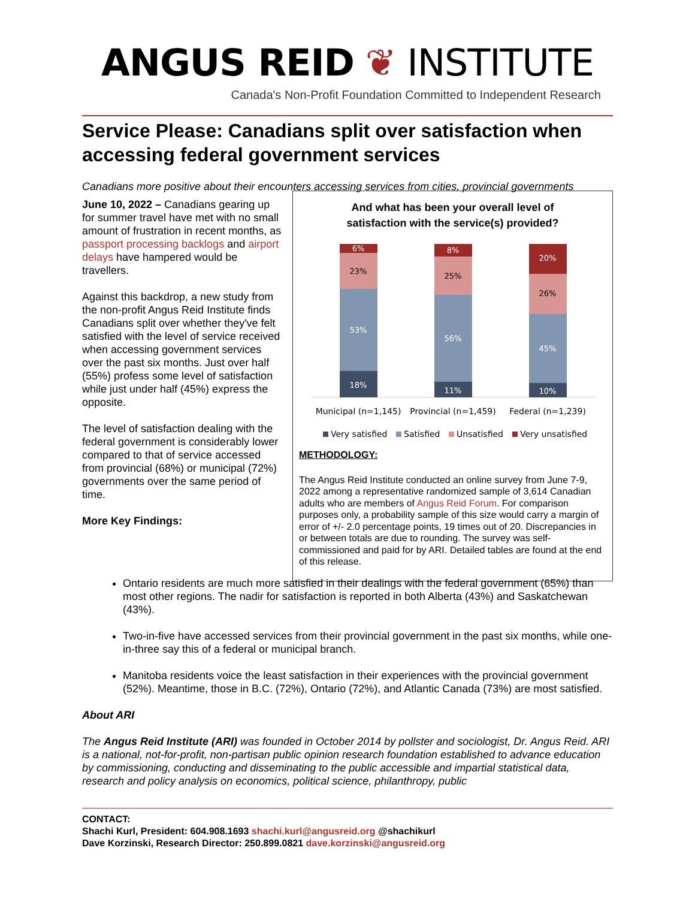ANGUS REID ❦ INSTITUTE
Canada's Non-Profit Foundation Committed to Independent Research
Service Please: Canadians split over satisfaction when accessing federal government services
Canadians more positive about their encounters accessing services from cities, provincial governments
June 10, 2022 – Canadians gearing up for summer travel have met with no small amount of frustration in recent months, as passport processing backlogs and airport delays have hampered would be travellers.
Against this backdrop, a new study from the non-profit Angus Reid Institute finds Canadians split over whether they've felt satisfied with the level of service received when accessing government services over the past six months. Just over half (55%) profess some level of satisfaction while just under half (45%) express the opposite.
The level of satisfaction dealing with the federal government is considerably lower compared to that of service accessed from provincial (68%) or municipal (72%) governments over the same period of time.
More Key Findings:
And what has been your overall level of
satisfaction with the service(s) provided?
6%
23%
53%
18%
8%
25%
56%
11%
20%
26%
45%
10%
Municipal (n=1,145)
Provincial (n=1,459)
Federal (n=1,239)
Very satisfied
Satisfied
Unsatisfied
Very unsatisfied
METHODOLOGY:
The Angus Reid Institute conducted an online survey from June 7-9, 2022 among a representative randomized sample of 3,614 Canadian adults who are members of Angus Reid Forum. For comparison purposes only, a probability sample of this size would carry a margin of error of +/- 2.0 percentage points, 19 times out of 20. Discrepancies in or between totals are due to rounding. The survey was self-commissioned and paid for by ARI. Detailed tables are found at the end of this release.
Ontario residents are much more satisfied in their dealings with the federal government (65%) than most other regions. The nadir for satisfaction is reported in both Alberta (43%) and Saskatchewan (43%).
Two-in-five have accessed services from their provincial government in the past six months, while one-in-three say this of a federal or municipal branch.
Manitoba residents voice the least satisfaction in their experiences with the provincial government (52%). Meantime, those in B.C. (72%), Ontario (72%), and Atlantic Canada (73%) are most satisfied.
About ARI
The Angus Reid Institute (ARI) was founded in October 2014 by pollster and sociologist, Dr. Angus Reid. ARI is a national, not-for-profit, non-partisan public opinion research foundation established to advance education by commissioning, conducting and disseminating to the public accessible and impartial statistical data, research and policy analysis on economics, political science, philanthropy, public
CONTACT:
Shachi Kurl, President: 604.908.1693 shachi.kurl@angusreid.org @shachikurl
Dave Korzinski, Research Director: 250.899.0821 dave.korzinski@angusreid.org